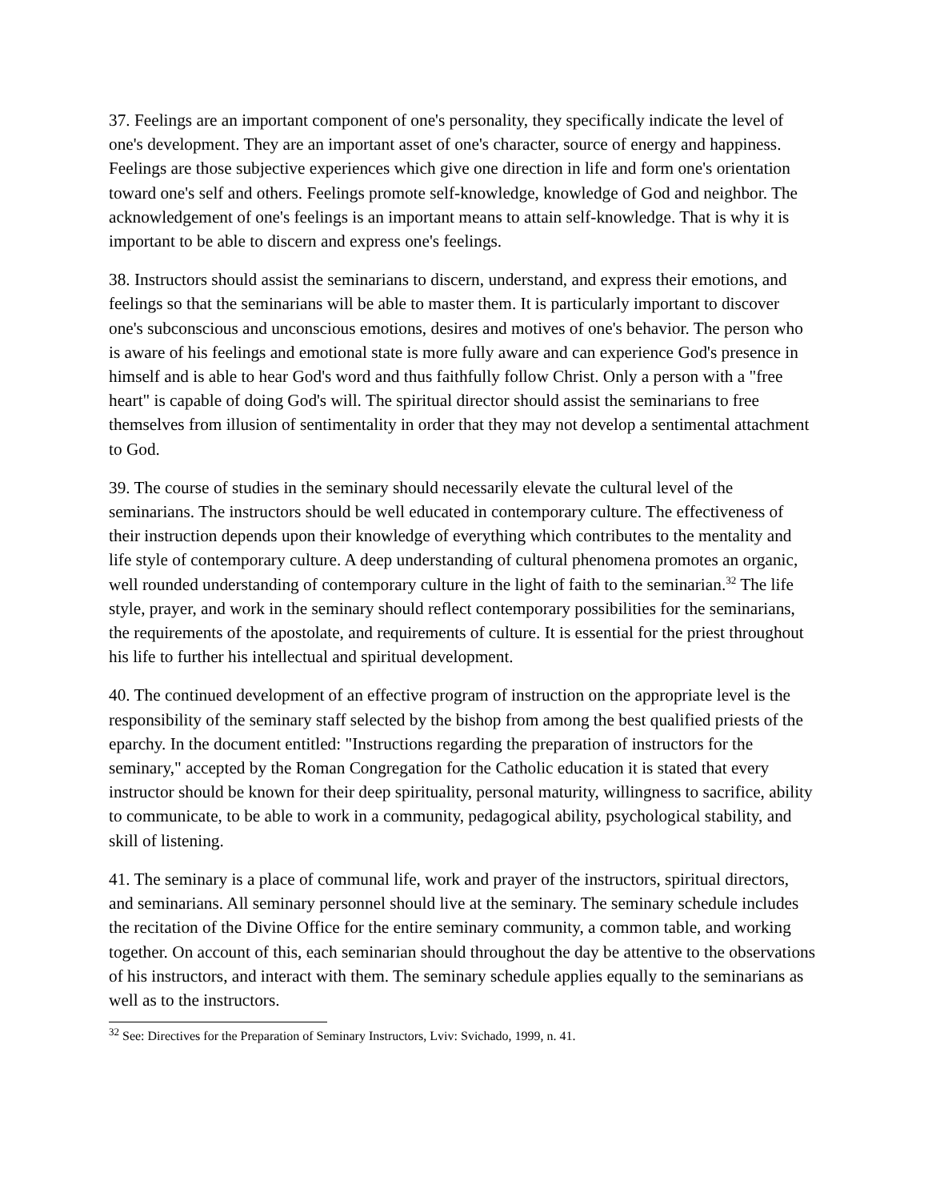37. Feelings are an important component of one's personality, they specifically indicate the level of one's development. They are an important asset of one's character, source of energy and happiness. Feelings are those subjective experiences which give one direction in life and form one's orientation toward one's self and others. Feelings promote self-knowledge, knowledge of God and neighbor. The acknowledgement of one's feelings is an important means to attain self-knowledge. That is why it is important to be able to discern and express one's feelings.
38. Instructors should assist the seminarians to discern, understand, and express their emotions, and feelings so that the seminarians will be able to master them. It is particularly important to discover one's subconscious and unconscious emotions, desires and motives of one's behavior. The person who is aware of his feelings and emotional state is more fully aware and can experience God's presence in himself and is able to hear God's word and thus faithfully follow Christ. Only a person with a "free heart" is capable of doing God's will. The spiritual director should assist the seminarians to free themselves from illusion of sentimentality in order that they may not develop a sentimental attachment to God.
39. The course of studies in the seminary should necessarily elevate the cultural level of the seminarians. The instructors should be well educated in contemporary culture. The effectiveness of their instruction depends upon their knowledge of everything which contributes to the mentality and life style of contemporary culture. A deep understanding of cultural phenomena promotes an organic, well rounded understanding of contemporary culture in the light of faith to the seminarian.<sup>32</sup> The life style, prayer, and work in the seminary should reflect contemporary possibilities for the seminarians, the requirements of the apostolate, and requirements of culture. It is essential for the priest throughout his life to further his intellectual and spiritual development.
40. The continued development of an effective program of instruction on the appropriate level is the responsibility of the seminary staff selected by the bishop from among the best qualified priests of the eparchy. In the document entitled: "Instructions regarding the preparation of instructors for the seminary," accepted by the Roman Congregation for the Catholic education it is stated that every instructor should be known for their deep spirituality, personal maturity, willingness to sacrifice, ability to communicate, to be able to work in a community, pedagogical ability, psychological stability, and skill of listening.
41. The seminary is a place of communal life, work and prayer of the instructors, spiritual directors, and seminarians. All seminary personnel should live at the seminary. The seminary schedule includes the recitation of the Divine Office for the entire seminary community, a common table, and working together. On account of this, each seminarian should throughout the day be attentive to the observations of his instructors, and interact with them. The seminary schedule applies equally to the seminarians as well as to the instructors.
<sup>32</sup> See: Directives for the Preparation of Seminary Instructors, Lviv: Svichado, 1999, n. 41.